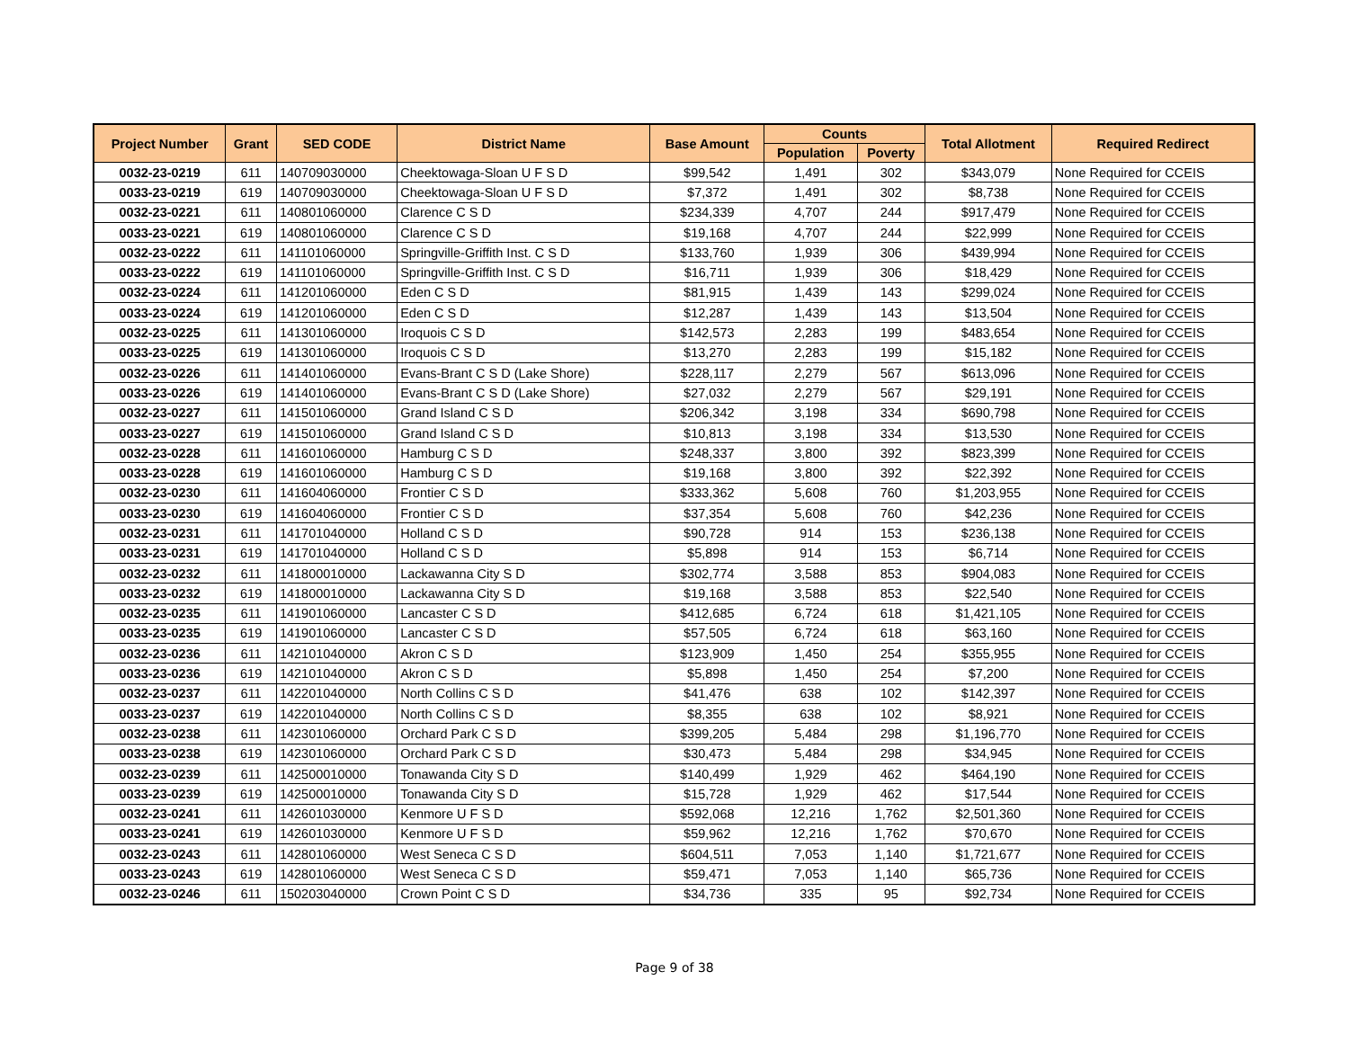| Project Number | Grant | SED CODE | District Name | Base Amount | Counts | | Total Allotment | Required Redirect |
| --- | --- | --- | --- | --- | --- | --- | --- | --- |
| | | | | | Population | Poverty | | |
| 0032-23-0219 | 611 | 140709030000 | Cheektowaga-Sloan U F S D | $99,542 | 1,491 | 302 | $343,079 | None Required for CCEIS |
| 0033-23-0219 | 619 | 140709030000 | Cheektowaga-Sloan U F S D | $7,372 | 1,491 | 302 | $8,738 | None Required for CCEIS |
| 0032-23-0221 | 611 | 140801060000 | Clarence C S D | $234,339 | 4,707 | 244 | $917,479 | None Required for CCEIS |
| 0033-23-0221 | 619 | 140801060000 | Clarence C S D | $19,168 | 4,707 | 244 | $22,999 | None Required for CCEIS |
| 0032-23-0222 | 611 | 141101060000 | Springville-Griffith Inst. C S D | $133,760 | 1,939 | 306 | $439,994 | None Required for CCEIS |
| 0033-23-0222 | 619 | 141101060000 | Springville-Griffith Inst. C S D | $16,711 | 1,939 | 306 | $18,429 | None Required for CCEIS |
| 0032-23-0224 | 611 | 141201060000 | Eden C S D | $81,915 | 1,439 | 143 | $299,024 | None Required for CCEIS |
| 0033-23-0224 | 619 | 141201060000 | Eden C S D | $12,287 | 1,439 | 143 | $13,504 | None Required for CCEIS |
| 0032-23-0225 | 611 | 141301060000 | Iroquois C S D | $142,573 | 2,283 | 199 | $483,654 | None Required for CCEIS |
| 0033-23-0225 | 619 | 141301060000 | Iroquois C S D | $13,270 | 2,283 | 199 | $15,182 | None Required for CCEIS |
| 0032-23-0226 | 611 | 141401060000 | Evans-Brant C S D (Lake Shore) | $228,117 | 2,279 | 567 | $613,096 | None Required for CCEIS |
| 0033-23-0226 | 619 | 141401060000 | Evans-Brant C S D (Lake Shore) | $27,032 | 2,279 | 567 | $29,191 | None Required for CCEIS |
| 0032-23-0227 | 611 | 141501060000 | Grand Island C S D | $206,342 | 3,198 | 334 | $690,798 | None Required for CCEIS |
| 0033-23-0227 | 619 | 141501060000 | Grand Island C S D | $10,813 | 3,198 | 334 | $13,530 | None Required for CCEIS |
| 0032-23-0228 | 611 | 141601060000 | Hamburg C S D | $248,337 | 3,800 | 392 | $823,399 | None Required for CCEIS |
| 0033-23-0228 | 619 | 141601060000 | Hamburg C S D | $19,168 | 3,800 | 392 | $22,392 | None Required for CCEIS |
| 0032-23-0230 | 611 | 141604060000 | Frontier C S D | $333,362 | 5,608 | 760 | $1,203,955 | None Required for CCEIS |
| 0033-23-0230 | 619 | 141604060000 | Frontier C S D | $37,354 | 5,608 | 760 | $42,236 | None Required for CCEIS |
| 0032-23-0231 | 611 | 141701040000 | Holland C S D | $90,728 | 914 | 153 | $236,138 | None Required for CCEIS |
| 0033-23-0231 | 619 | 141701040000 | Holland C S D | $5,898 | 914 | 153 | $6,714 | None Required for CCEIS |
| 0032-23-0232 | 611 | 141800010000 | Lackawanna City S D | $302,774 | 3,588 | 853 | $904,083 | None Required for CCEIS |
| 0033-23-0232 | 619 | 141800010000 | Lackawanna City S D | $19,168 | 3,588 | 853 | $22,540 | None Required for CCEIS |
| 0032-23-0235 | 611 | 141901060000 | Lancaster C S D | $412,685 | 6,724 | 618 | $1,421,105 | None Required for CCEIS |
| 0033-23-0235 | 619 | 141901060000 | Lancaster C S D | $57,505 | 6,724 | 618 | $63,160 | None Required for CCEIS |
| 0032-23-0236 | 611 | 142101040000 | Akron C S D | $123,909 | 1,450 | 254 | $355,955 | None Required for CCEIS |
| 0033-23-0236 | 619 | 142101040000 | Akron C S D | $5,898 | 1,450 | 254 | $7,200 | None Required for CCEIS |
| 0032-23-0237 | 611 | 142201040000 | North Collins C S D | $41,476 | 638 | 102 | $142,397 | None Required for CCEIS |
| 0033-23-0237 | 619 | 142201040000 | North Collins C S D | $8,355 | 638 | 102 | $8,921 | None Required for CCEIS |
| 0032-23-0238 | 611 | 142301060000 | Orchard Park C S D | $399,205 | 5,484 | 298 | $1,196,770 | None Required for CCEIS |
| 0033-23-0238 | 619 | 142301060000 | Orchard Park C S D | $30,473 | 5,484 | 298 | $34,945 | None Required for CCEIS |
| 0032-23-0239 | 611 | 142500010000 | Tonawanda City S D | $140,499 | 1,929 | 462 | $464,190 | None Required for CCEIS |
| 0033-23-0239 | 619 | 142500010000 | Tonawanda City S D | $15,728 | 1,929 | 462 | $17,544 | None Required for CCEIS |
| 0032-23-0241 | 611 | 142601030000 | Kenmore U F S D | $592,068 | 12,216 | 1,762 | $2,501,360 | None Required for CCEIS |
| 0033-23-0241 | 619 | 142601030000 | Kenmore U F S D | $59,962 | 12,216 | 1,762 | $70,670 | None Required for CCEIS |
| 0032-23-0243 | 611 | 142801060000 | West Seneca C S D | $604,511 | 7,053 | 1,140 | $1,721,677 | None Required for CCEIS |
| 0033-23-0243 | 619 | 142801060000 | West Seneca C S D | $59,471 | 7,053 | 1,140 | $65,736 | None Required for CCEIS |
| 0032-23-0246 | 611 | 150203040000 | Crown Point C S D | $34,736 | 335 | 95 | $92,734 | None Required for CCEIS |
Page 9 of 38